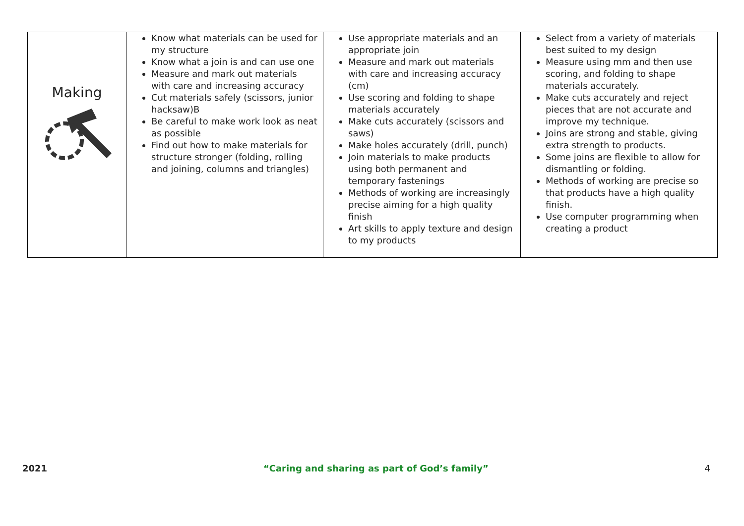| Making | Know what materials can be used for my structure Know what a join is and can use one Measure and mark out materials with care and increasing accuracy Cut materials safely (scissors, junior hacksaw)B Be careful to make work look as neat as possible Find out how to make materials for structure stronger (folding, rolling and joining, columns and triangles) | Use appropriate materials and an appropriate join Measure and mark out materials with care and increasing accuracy (cm) Use scoring and folding to shape materials accurately Make cuts accurately (scissors and saws) Make holes accurately (drill, punch) Join materials to make products using both permanent and temporary fastenings Methods of working are increasingly precise aiming for a high quality finish Art skills to apply texture and design to my products | Select from a variety of materials best suited to my design Measure using mm and then use scoring, and folding to shape materials accurately. Make cuts accurately and reject pieces that are not accurate and improve my technique. Joins are strong and stable, giving extra strength to products. Some joins are flexible to allow for dismantling or folding. Methods of working are precise so that products have a high quality finish. Use computer programming when creating a product |
2021 “Caring and sharing as part of God’s family” 4